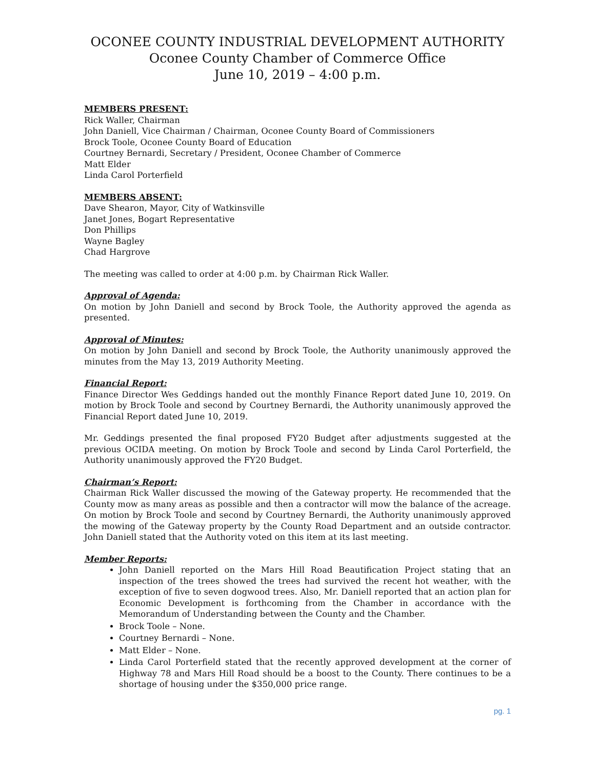OCONEE COUNTY INDUSTRIAL DEVELOPMENT AUTHORITY
Oconee County Chamber of Commerce Office
June 10, 2019 – 4:00 p.m.
MEMBERS PRESENT:
Rick Waller, Chairman
John Daniell, Vice Chairman / Chairman, Oconee County Board of Commissioners
Brock Toole, Oconee County Board of Education
Courtney Bernardi, Secretary / President, Oconee Chamber of Commerce
Matt Elder
Linda Carol Porterfield
MEMBERS ABSENT:
Dave Shearon, Mayor, City of Watkinsville
Janet Jones, Bogart Representative
Don Phillips
Wayne Bagley
Chad Hargrove
The meeting was called to order at 4:00 p.m. by Chairman Rick Waller.
Approval of Agenda:
On motion by John Daniell and second by Brock Toole, the Authority approved the agenda as presented.
Approval of Minutes:
On motion by John Daniell and second by Brock Toole, the Authority unanimously approved the minutes from the May 13, 2019 Authority Meeting.
Financial Report:
Finance Director Wes Geddings handed out the monthly Finance Report dated June 10, 2019. On motion by Brock Toole and second by Courtney Bernardi, the Authority unanimously approved the Financial Report dated June 10, 2019.
Mr. Geddings presented the final proposed FY20 Budget after adjustments suggested at the previous OCIDA meeting. On motion by Brock Toole and second by Linda Carol Porterfield, the Authority unanimously approved the FY20 Budget.
Chairman’s Report:
Chairman Rick Waller discussed the mowing of the Gateway property. He recommended that the County mow as many areas as possible and then a contractor will mow the balance of the acreage. On motion by Brock Toole and second by Courtney Bernardi, the Authority unanimously approved the mowing of the Gateway property by the County Road Department and an outside contractor. John Daniell stated that the Authority voted on this item at its last meeting.
Member Reports:
John Daniell reported on the Mars Hill Road Beautification Project stating that an inspection of the trees showed the trees had survived the recent hot weather, with the exception of five to seven dogwood trees. Also, Mr. Daniell reported that an action plan for Economic Development is forthcoming from the Chamber in accordance with the Memorandum of Understanding between the County and the Chamber.
Brock Toole – None.
Courtney Bernardi – None.
Matt Elder – None.
Linda Carol Porterfield stated that the recently approved development at the corner of Highway 78 and Mars Hill Road should be a boost to the County. There continues to be a shortage of housing under the $350,000 price range.
pg. 1